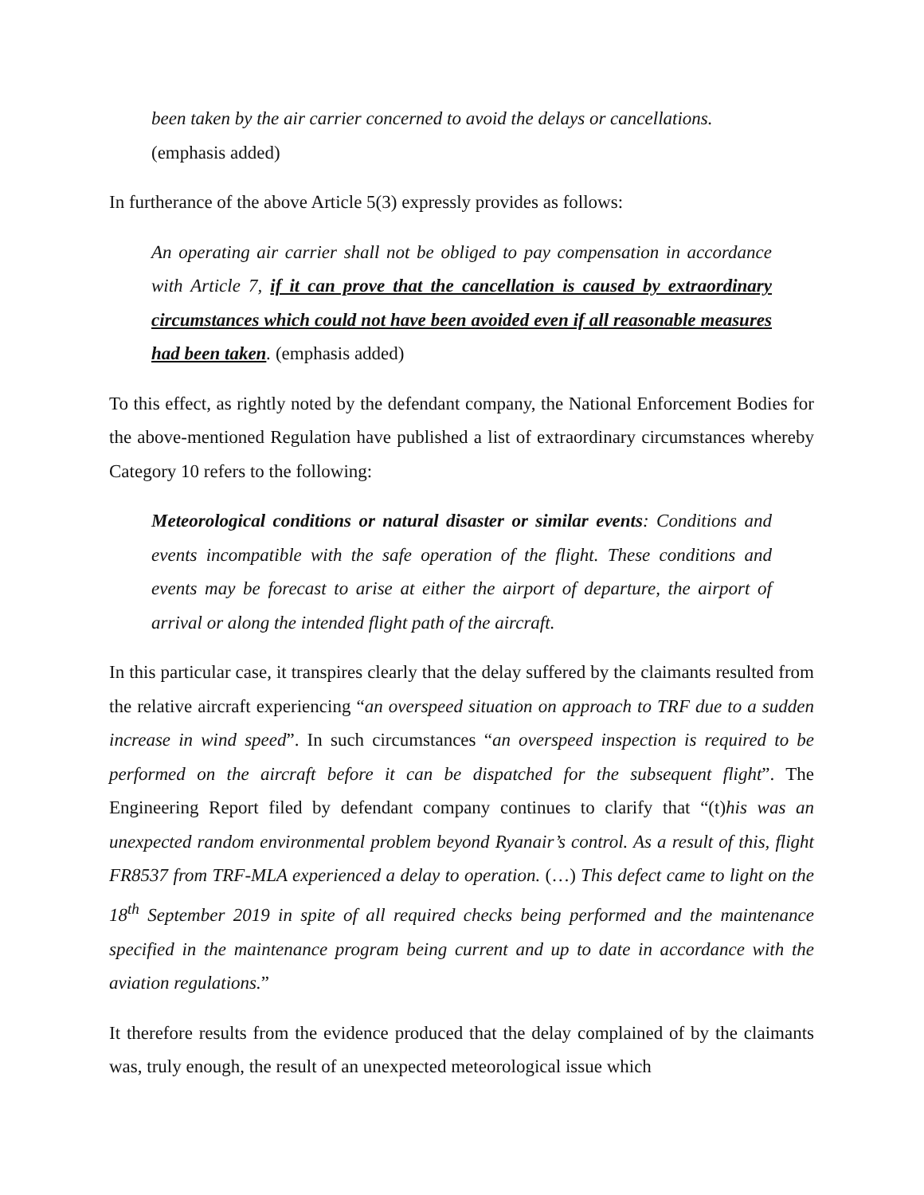been taken by the air carrier concerned to avoid the delays or cancellations.
(emphasis added)
In furtherance of the above Article 5(3) expressly provides as follows:
An operating air carrier shall not be obliged to pay compensation in accordance with Article 7, if it can prove that the cancellation is caused by extraordinary circumstances which could not have been avoided even if all reasonable measures had been taken. (emphasis added)
To this effect, as rightly noted by the defendant company, the National Enforcement Bodies for the above-mentioned Regulation have published a list of extraordinary circumstances whereby Category 10 refers to the following:
Meteorological conditions or natural disaster or similar events: Conditions and events incompatible with the safe operation of the flight. These conditions and events may be forecast to arise at either the airport of departure, the airport of arrival or along the intended flight path of the aircraft.
In this particular case, it transpires clearly that the delay suffered by the claimants resulted from the relative aircraft experiencing “an overspeed situation on approach to TRF due to a sudden increase in wind speed”. In such circumstances “an overspeed inspection is required to be performed on the aircraft before it can be dispatched for the subsequent flight”. The Engineering Report filed by defendant company continues to clarify that “(t)his was an unexpected random environmental problem beyond Ryanair’s control. As a result of this, flight FR8537 from TRF-MLA experienced a delay to operation. (…) This defect came to light on the 18<sup>th</sup> September 2019 in spite of all required checks being performed and the maintenance specified in the maintenance program being current and up to date in accordance with the aviation regulations.”
It therefore results from the evidence produced that the delay complained of by the claimants was, truly enough, the result of an unexpected meteorological issue which